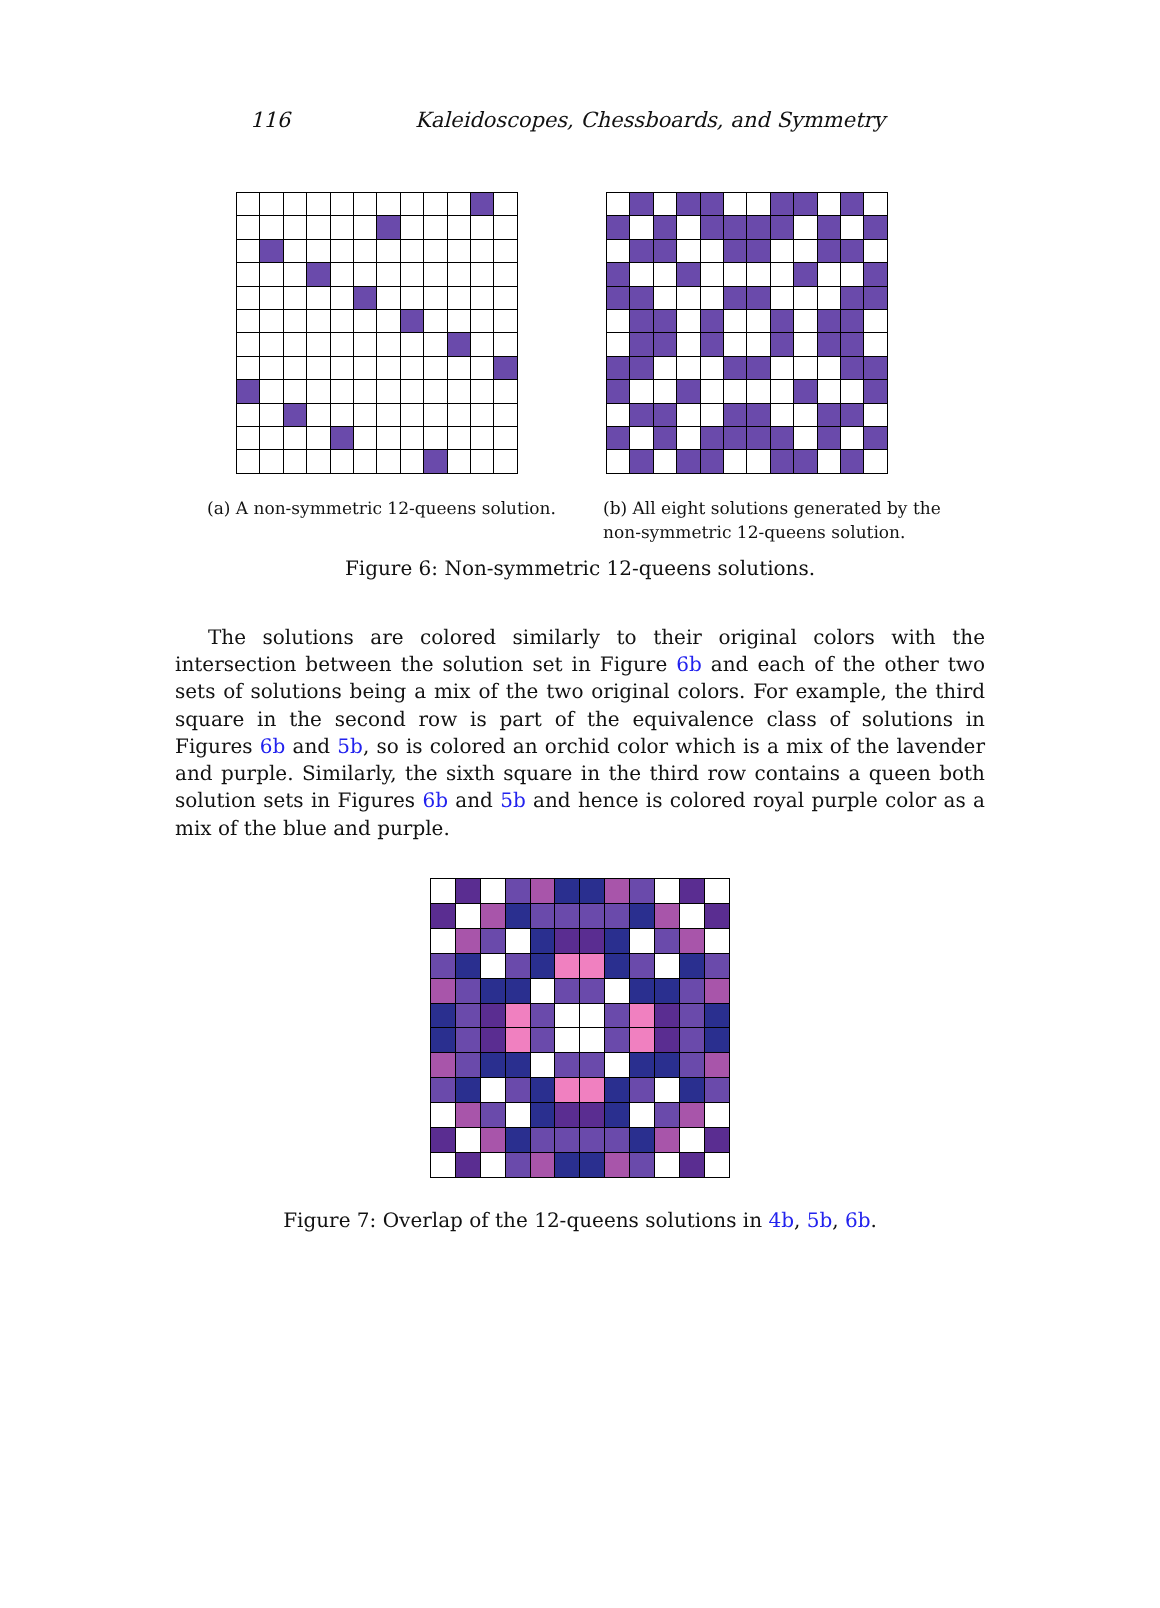116 Kaleidoscopes, Chessboards, and Symmetry
(a) A non-symmetric 12-queens solution.
(b) All eight solutions generated by the non-symmetric 12-queens solution.
Figure 6: Non-symmetric 12-queens solutions.
The solutions are colored similarly to their original colors with the intersection between the solution set in Figure 6b and each of the other two sets of solutions being a mix of the two original colors. For example, the third square in the second row is part of the equivalence class of solutions in Figures 6b and 5b, so is colored an orchid color which is a mix of the lavender and purple. Similarly, the sixth square in the third row contains a queen both solution sets in Figures 6b and 5b and hence is colored royal purple color as a mix of the blue and purple.
Figure 7: Overlap of the 12-queens solutions in 4b, 5b, 6b.